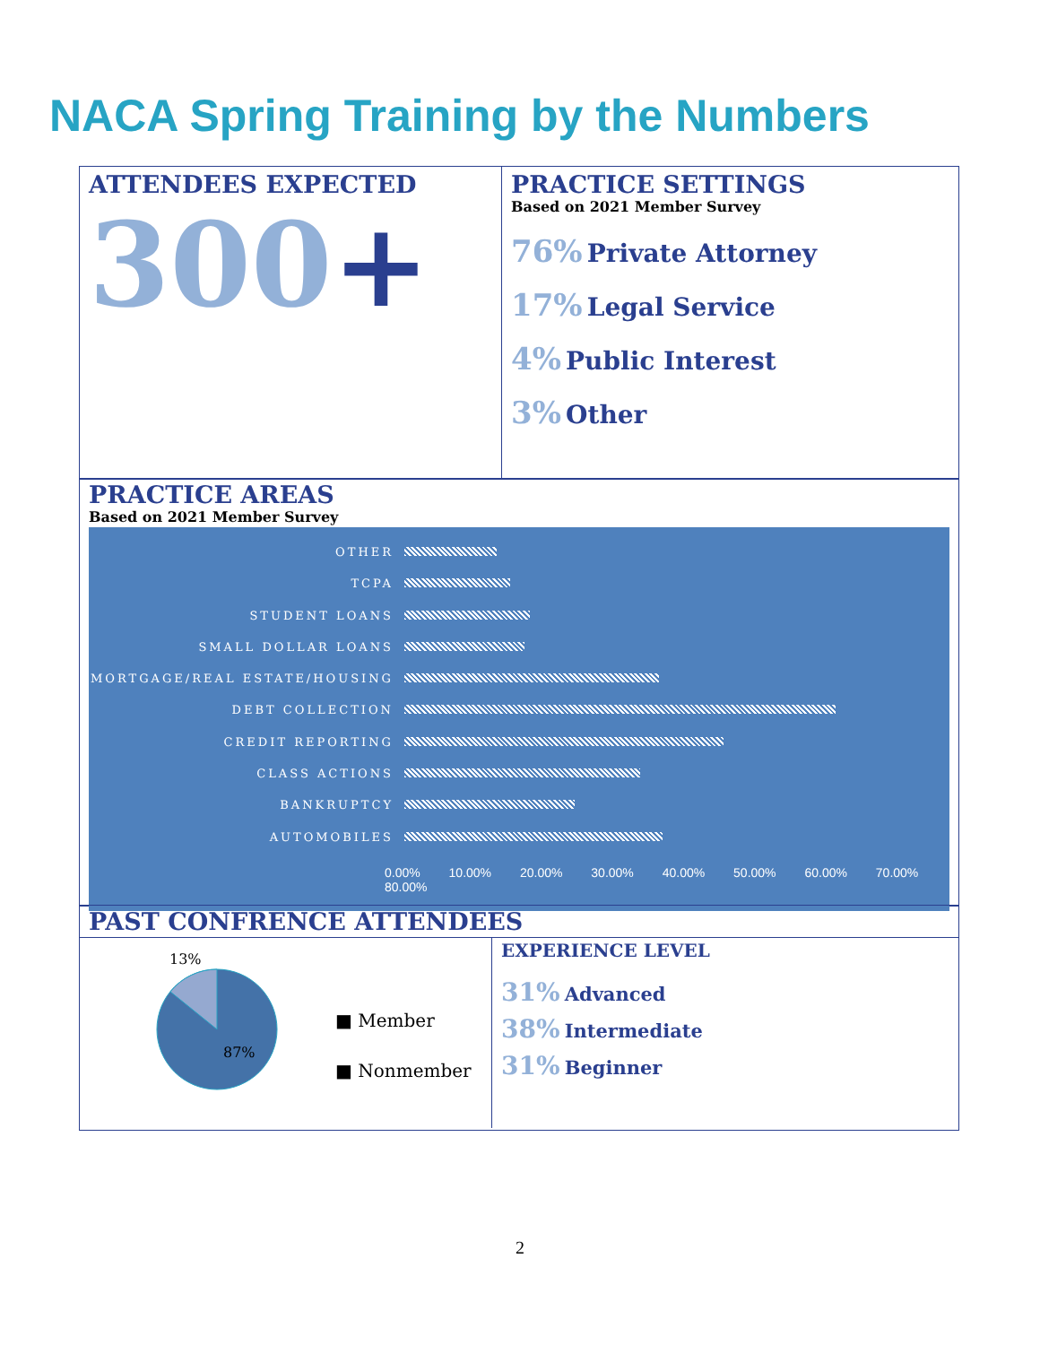NACA Spring Training by the Numbers
ATTENDEES EXPECTED
300+
PRACTICE SETTINGS
Based on 2021 Member Survey
76% Private Attorney
17% Legal Service
4% Public Interest
3% Other
PRACTICE AREAS
Based on 2021 Member Survey
OTHER
TCPA
STUDENT LOANS
SMALL DOLLAR LOANS
MORTGAGE/REAL ESTATE/HOUSING
DEBT COLLECTION
CREDIT REPORTING
CLASS ACTIONS
BANKRUPTCY
AUTOMOBILES
0.00% 10.00% 20.00% 30.00% 40.00% 50.00% 60.00% 70.00% 80.00%
PAST CONFRENCE ATTENDEES
13%
87%
■ Member
■ Nonmember
EXPERIENCE LEVEL
31% Advanced
38% Intermediate
31% Beginner
2